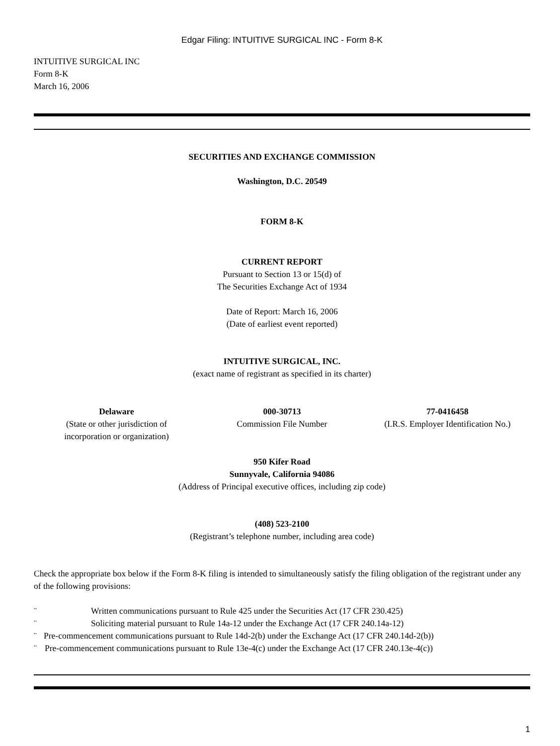Edgar Filing: INTUITIVE SURGICAL INC - Form 8-K
INTUITIVE SURGICAL INC
Form 8-K
March 16, 2006
SECURITIES AND EXCHANGE COMMISSION
Washington, D.C. 20549
FORM 8-K
CURRENT REPORT
Pursuant to Section 13 or 15(d) of
The Securities Exchange Act of 1934
Date of Report: March 16, 2006
(Date of earliest event reported)
INTUITIVE SURGICAL, INC.
(exact name of registrant as specified in its charter)
| Delaware (State or other jurisdiction of incorporation or organization) | 000-30713 Commission File Number | 77-0416458 (I.R.S. Employer Identification No.) |
950 Kifer Road
Sunnyvale, California 94086
(Address of Principal executive offices, including zip code)
(408) 523-2100
(Registrant’s telephone number, including area code)
Check the appropriate box below if the Form 8-K filing is intended to simultaneously satisfy the filing obligation of the registrant under any of the following provisions:
¨ Written communications pursuant to Rule 425 under the Securities Act (17 CFR 230.425)
¨ Soliciting material pursuant to Rule 14a-12 under the Exchange Act (17 CFR 240.14a-12)
¨ Pre-commencement communications pursuant to Rule 14d-2(b) under the Exchange Act (17 CFR 240.14d-2(b))
¨ Pre-commencement communications pursuant to Rule 13e-4(c) under the Exchange Act (17 CFR 240.13e-4(c))
1